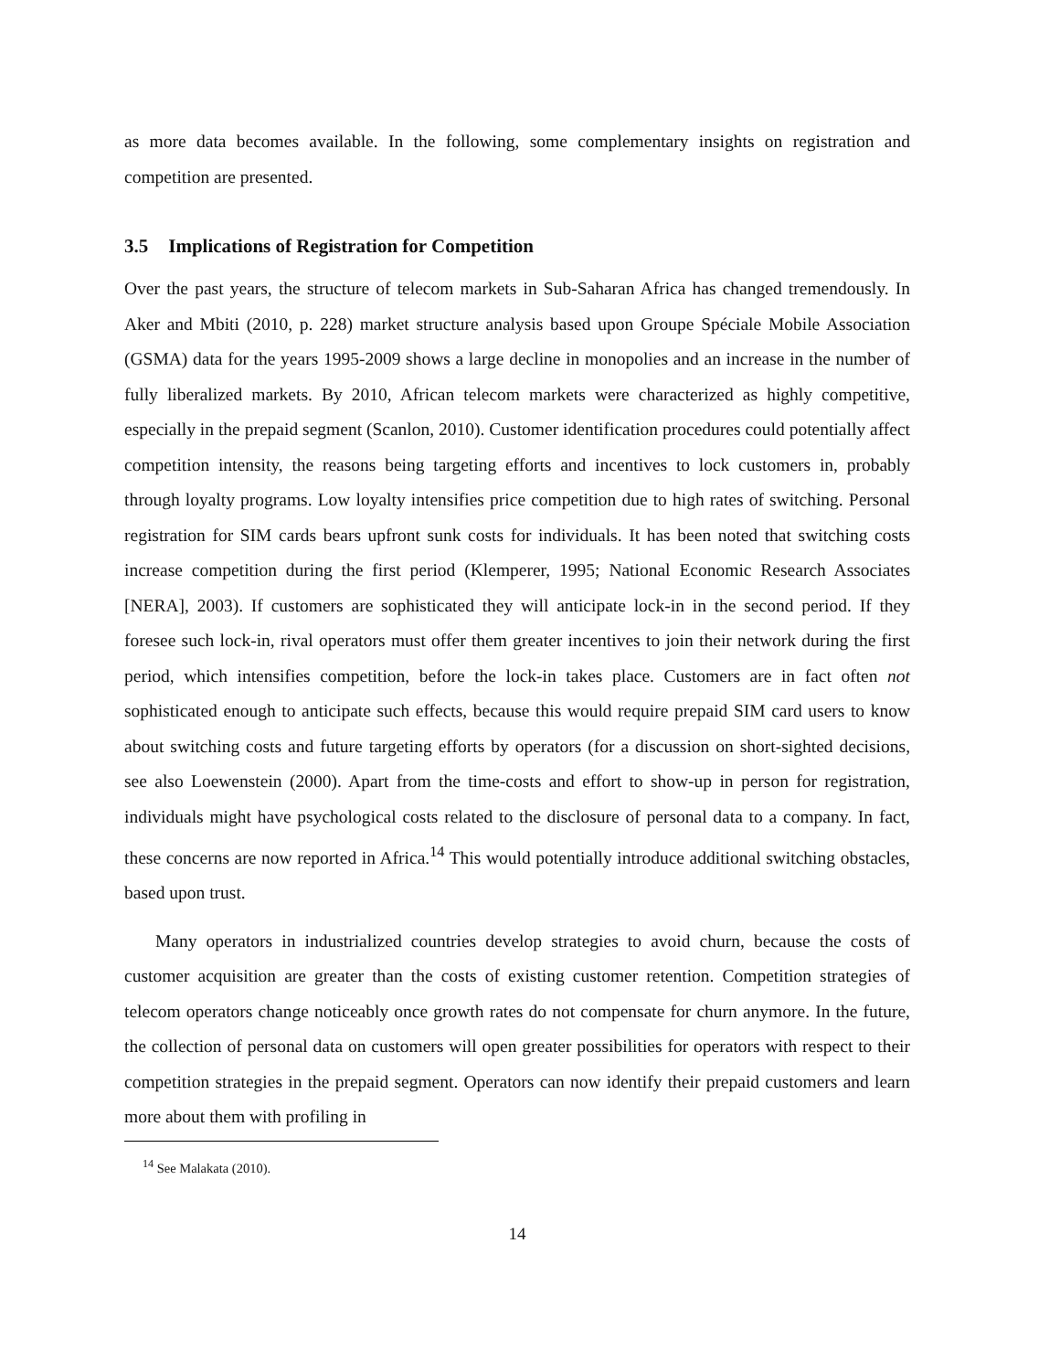as more data becomes available. In the following, some complementary insights on registration and competition are presented.
3.5 Implications of Registration for Competition
Over the past years, the structure of telecom markets in Sub-Saharan Africa has changed tremendously. In Aker and Mbiti (2010, p. 228) market structure analysis based upon Groupe Spéciale Mobile Association (GSMA) data for the years 1995-2009 shows a large decline in monopolies and an increase in the number of fully liberalized markets. By 2010, African telecom markets were characterized as highly competitive, especially in the prepaid segment (Scanlon, 2010). Customer identification procedures could potentially affect competition intensity, the reasons being targeting efforts and incentives to lock customers in, probably through loyalty programs. Low loyalty intensifies price competition due to high rates of switching. Personal registration for SIM cards bears upfront sunk costs for individuals. It has been noted that switching costs increase competition during the first period (Klemperer, 1995; National Economic Research Associates [NERA], 2003). If customers are sophisticated they will anticipate lock-in in the second period. If they foresee such lock-in, rival operators must offer them greater incentives to join their network during the first period, which intensifies competition, before the lock-in takes place. Customers are in fact often not sophisticated enough to anticipate such effects, because this would require prepaid SIM card users to know about switching costs and future targeting efforts by operators (for a discussion on short-sighted decisions, see also Loewenstein (2000). Apart from the time-costs and effort to show-up in person for registration, individuals might have psychological costs related to the disclosure of personal data to a company. In fact, these concerns are now reported in Africa.<sup>14</sup> This would potentially introduce additional switching obstacles, based upon trust.
Many operators in industrialized countries develop strategies to avoid churn, because the costs of customer acquisition are greater than the costs of existing customer retention. Competition strategies of telecom operators change noticeably once growth rates do not compensate for churn anymore. In the future, the collection of personal data on customers will open greater possibilities for operators with respect to their competition strategies in the prepaid segment. Operators can now identify their prepaid customers and learn more about them with profiling in
<sup>14</sup> See Malakata (2010).
14